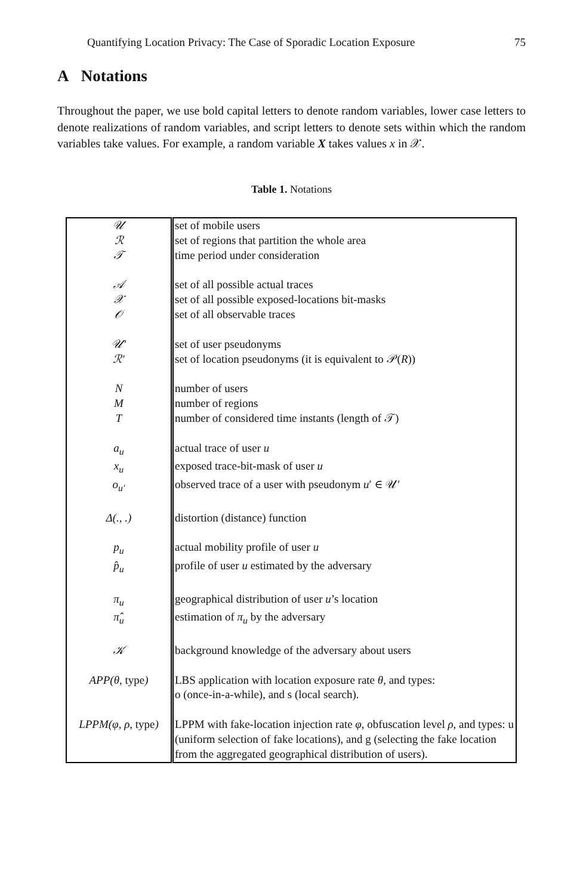Quantifying Location Privacy: The Case of Sporadic Location Exposure 75
A Notations
Throughout the paper, we use bold capital letters to denote random variables, lower case letters to denote realizations of random variables, and script letters to denote sets within which the random variables take values. For example, a random variable X takes values x in 𝒳.
Table 1. Notations
| 𝒰 | set of mobile users |
| ℛ | set of regions that partition the whole area |
| 𝒯 | time period under consideration |
| 𝒜 | set of all possible actual traces |
| 𝒳 | set of all possible exposed-locations bit-masks |
| 𝒪 | set of all observable traces |
| 𝒰′ | set of user pseudonyms |
| ℛ′ | set of location pseudonyms (it is equivalent to 𝒫( R )) |
| N | number of users |
| M | number of regions |
| T | number of considered time instants (length of 𝒯) |
| a<sub>u</sub> | actual trace of user u |
| x<sub>u</sub> | exposed trace-bit-mask of user u |
| o<sub>u′</sub> | observed trace of a user with pseudonym u ′ ∈ 𝒰′ |
| Δ(., .) | distortion (distance) function |
| p<sub>u</sub> | actual mobility profile of user u |
| p̂<sub>u</sub> | profile of user u estimated by the adversary |
| π<sub>u</sub> | geographical distribution of user u ’s location |
| π̂<sub>u</sub> | estimation of π<sub>u</sub> by the adversary |
| 𝒦 | background knowledge of the adversary about users |
| APP(θ, type ) | LBS application with location exposure rate θ , and types: o (once-in-a-while), and s (local search). |
| LPPM(φ, ρ, type ) | LPPM with fake-location injection rate φ , obfuscation level ρ , and types: u (uniform selection of fake locations), and g (selecting the fake location from the aggregated geographical distribution of users). |